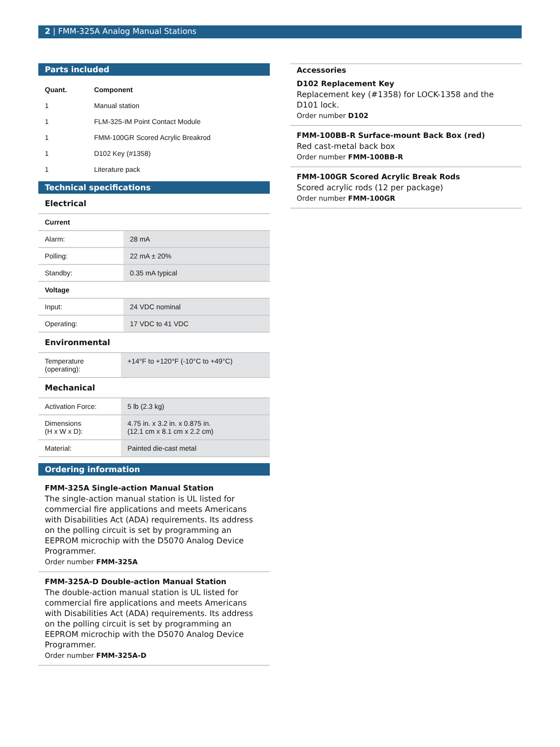2 | FMM-325A Analog Manual Stations
Parts included
| Quant. | Component |
| --- | --- |
| 1 | Manual station |
| 1 | FLM-325-IM Point Contact Module |
| 1 | FMM-100GR Scored Acrylic Breakrod |
| 1 | D102 Key (#1358) |
| 1 | Literature pack |
Technical specifications
Electrical
| Current | |
| Alarm: | 28 mA |
| Polling: | 22 mA ± 20% |
| Standby: | 0.35 mA typical |
| Voltage | |
| Input: | 24 VDC nominal |
| Operating: | 17 VDC to 41 VDC |
Environmental
| Temperature (operating): | +14°F to +120°F (-10°C to +49°C) |
Mechanical
| Activation Force: | 5 lb (2.3 kg) |
| Dimensions (H x W x D): | 4.75 in. x 3.2 in. x 0.875 in. (12.1 cm x 8.1 cm x 2.2 cm) |
| Material: | Painted die-cast metal |
Ordering information
FMM-325A Single-action Manual Station
The single-action manual station is UL listed for commercial fire applications and meets Americans with Disabilities Act (ADA) requirements. Its address on the polling circuit is set by programming an EEPROM microchip with the D5070 Analog Device Programmer.
Order number FMM-325A
FMM-325A-D Double-action Manual Station
The double-action manual station is UL listed for commercial fire applications and meets Americans with Disabilities Act (ADA) requirements. Its address on the polling circuit is set by programming an EEPROM microchip with the D5070 Analog Device Programmer.
Order number FMM-325A-D
Accessories
D102 Replacement Key
Replacement key (#1358) for LOCK-1358 and the D101 lock.
Order number D102
FMM-100BB-R Surface-mount Back Box (red)
Red cast-metal back box
Order number FMM-100BB-R
FMM-100GR Scored Acrylic Break Rods
Scored acrylic rods (12 per package)
Order number FMM-100GR